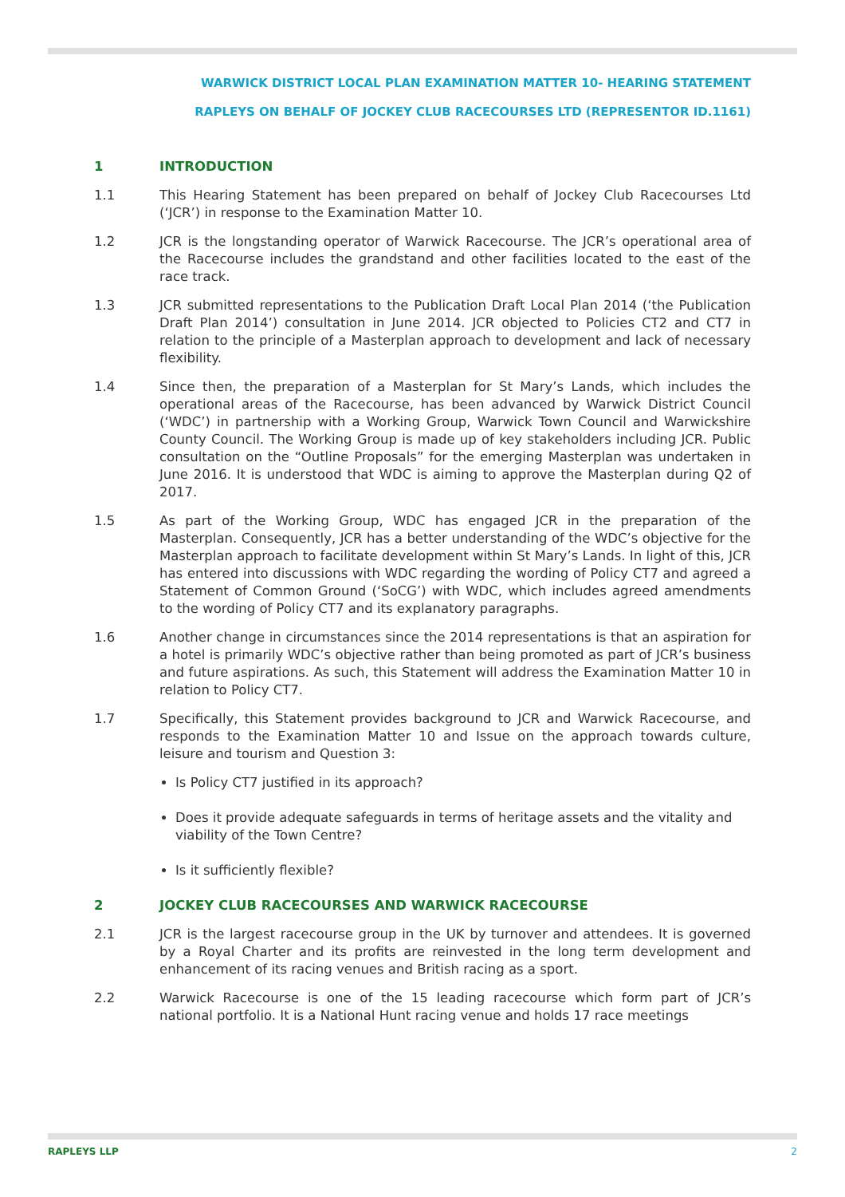WARWICK DISTRICT LOCAL PLAN EXAMINATION MATTER 10- HEARING STATEMENT
RAPLEYS ON BEHALF OF JOCKEY CLUB RACECOURSES LTD (REPRESENTOR ID.1161)
1 INTRODUCTION
1.1 This Hearing Statement has been prepared on behalf of Jockey Club Racecourses Ltd (‘JCR’) in response to the Examination Matter 10.
1.2 JCR is the longstanding operator of Warwick Racecourse. The JCR’s operational area of the Racecourse includes the grandstand and other facilities located to the east of the race track.
1.3 JCR submitted representations to the Publication Draft Local Plan 2014 (‘the Publication Draft Plan 2014’) consultation in June 2014. JCR objected to Policies CT2 and CT7 in relation to the principle of a Masterplan approach to development and lack of necessary flexibility.
1.4 Since then, the preparation of a Masterplan for St Mary’s Lands, which includes the operational areas of the Racecourse, has been advanced by Warwick District Council (‘WDC’) in partnership with a Working Group, Warwick Town Council and Warwickshire County Council. The Working Group is made up of key stakeholders including JCR. Public consultation on the “Outline Proposals” for the emerging Masterplan was undertaken in June 2016. It is understood that WDC is aiming to approve the Masterplan during Q2 of 2017.
1.5 As part of the Working Group, WDC has engaged JCR in the preparation of the Masterplan. Consequently, JCR has a better understanding of the WDC’s objective for the Masterplan approach to facilitate development within St Mary’s Lands. In light of this, JCR has entered into discussions with WDC regarding the wording of Policy CT7 and agreed a Statement of Common Ground (‘SoCG’) with WDC, which includes agreed amendments to the wording of Policy CT7 and its explanatory paragraphs.
1.6 Another change in circumstances since the 2014 representations is that an aspiration for a hotel is primarily WDC’s objective rather than being promoted as part of JCR’s business and future aspirations. As such, this Statement will address the Examination Matter 10 in relation to Policy CT7.
1.7 Specifically, this Statement provides background to JCR and Warwick Racecourse, and responds to the Examination Matter 10 and Issue on the approach towards culture, leisure and tourism and Question 3:
Is Policy CT7 justified in its approach?
Does it provide adequate safeguards in terms of heritage assets and the vitality and viability of the Town Centre?
Is it sufficiently flexible?
2 JOCKEY CLUB RACECOURSES AND WARWICK RACECOURSE
2.1 JCR is the largest racecourse group in the UK by turnover and attendees. It is governed by a Royal Charter and its profits are reinvested in the long term development and enhancement of its racing venues and British racing as a sport.
2.2 Warwick Racecourse is one of the 15 leading racecourse which form part of JCR’s national portfolio. It is a National Hunt racing venue and holds 17 race meetings
RAPLEYS LLP 2